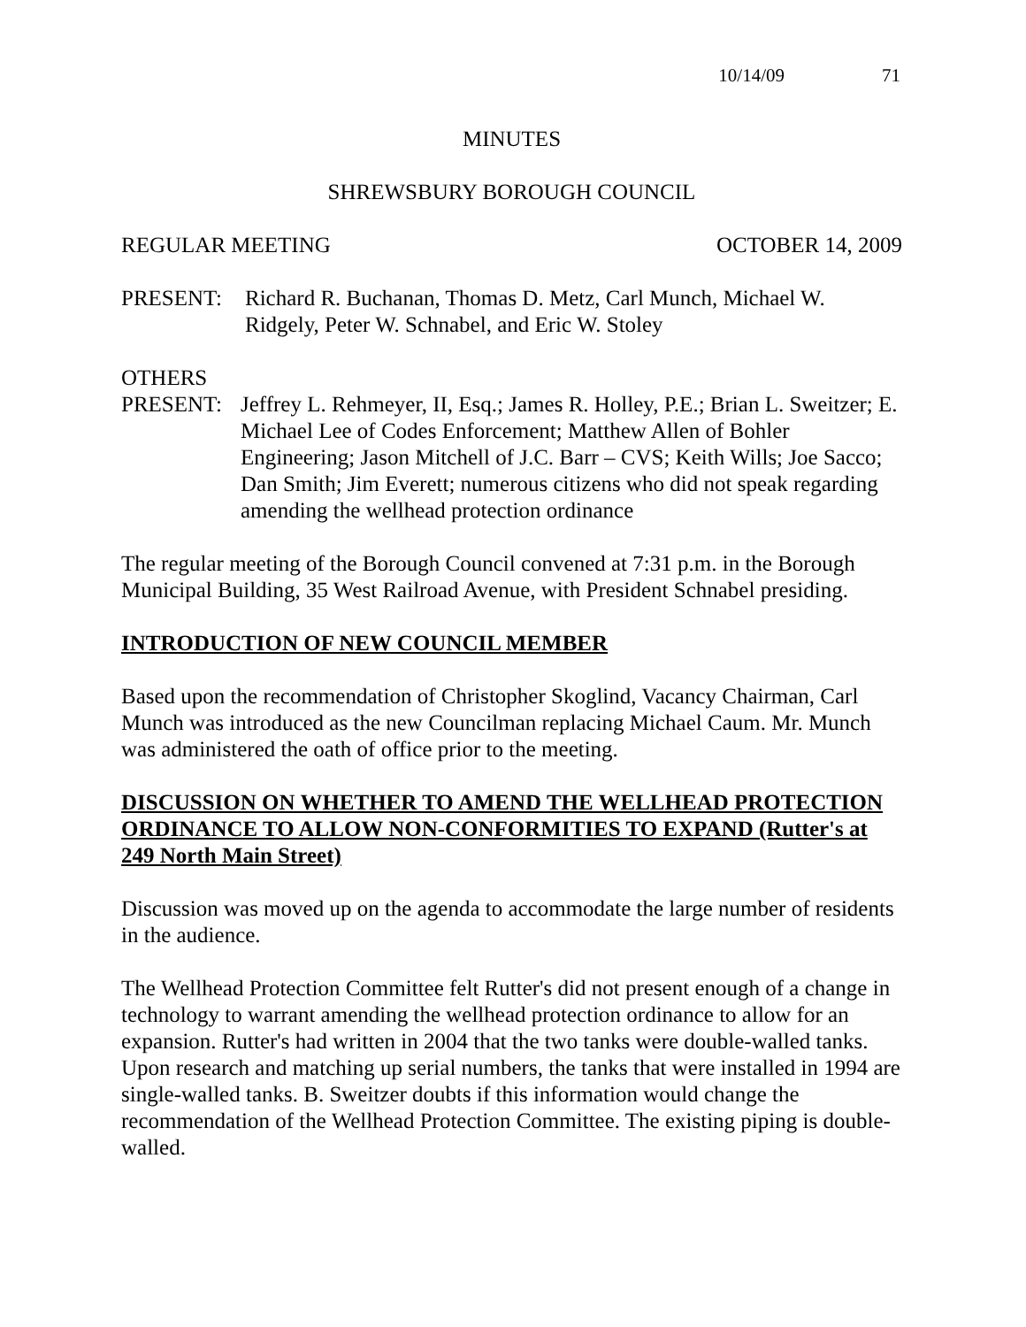10/14/09 71
MINUTES
SHREWSBURY BOROUGH COUNCIL
REGULAR MEETING OCTOBER 14, 2009
PRESENT: Richard R. Buchanan, Thomas D. Metz, Carl Munch, Michael W. Ridgely, Peter W. Schnabel, and Eric W. Stoley
OTHERS
PRESENT: Jeffrey L. Rehmeyer, II, Esq.; James R. Holley, P.E.; Brian L. Sweitzer; E. Michael Lee of Codes Enforcement; Matthew Allen of Bohler Engineering; Jason Mitchell of J.C. Barr – CVS; Keith Wills; Joe Sacco; Dan Smith; Jim Everett; numerous citizens who did not speak regarding amending the wellhead protection ordinance
The regular meeting of the Borough Council convened at 7:31 p.m. in the Borough Municipal Building, 35 West Railroad Avenue, with President Schnabel presiding.
INTRODUCTION OF NEW COUNCIL MEMBER
Based upon the recommendation of Christopher Skoglind, Vacancy Chairman, Carl Munch was introduced as the new Councilman replacing Michael Caum. Mr. Munch was administered the oath of office prior to the meeting.
DISCUSSION ON WHETHER TO AMEND THE WELLHEAD PROTECTION ORDINANCE TO ALLOW NON-CONFORMITIES TO EXPAND (Rutter's at 249 North Main Street)
Discussion was moved up on the agenda to accommodate the large number of residents in the audience.
The Wellhead Protection Committee felt Rutter's did not present enough of a change in technology to warrant amending the wellhead protection ordinance to allow for an expansion. Rutter's had written in 2004 that the two tanks were double-walled tanks. Upon research and matching up serial numbers, the tanks that were installed in 1994 are single-walled tanks. B. Sweitzer doubts if this information would change the recommendation of the Wellhead Protection Committee. The existing piping is double-walled.